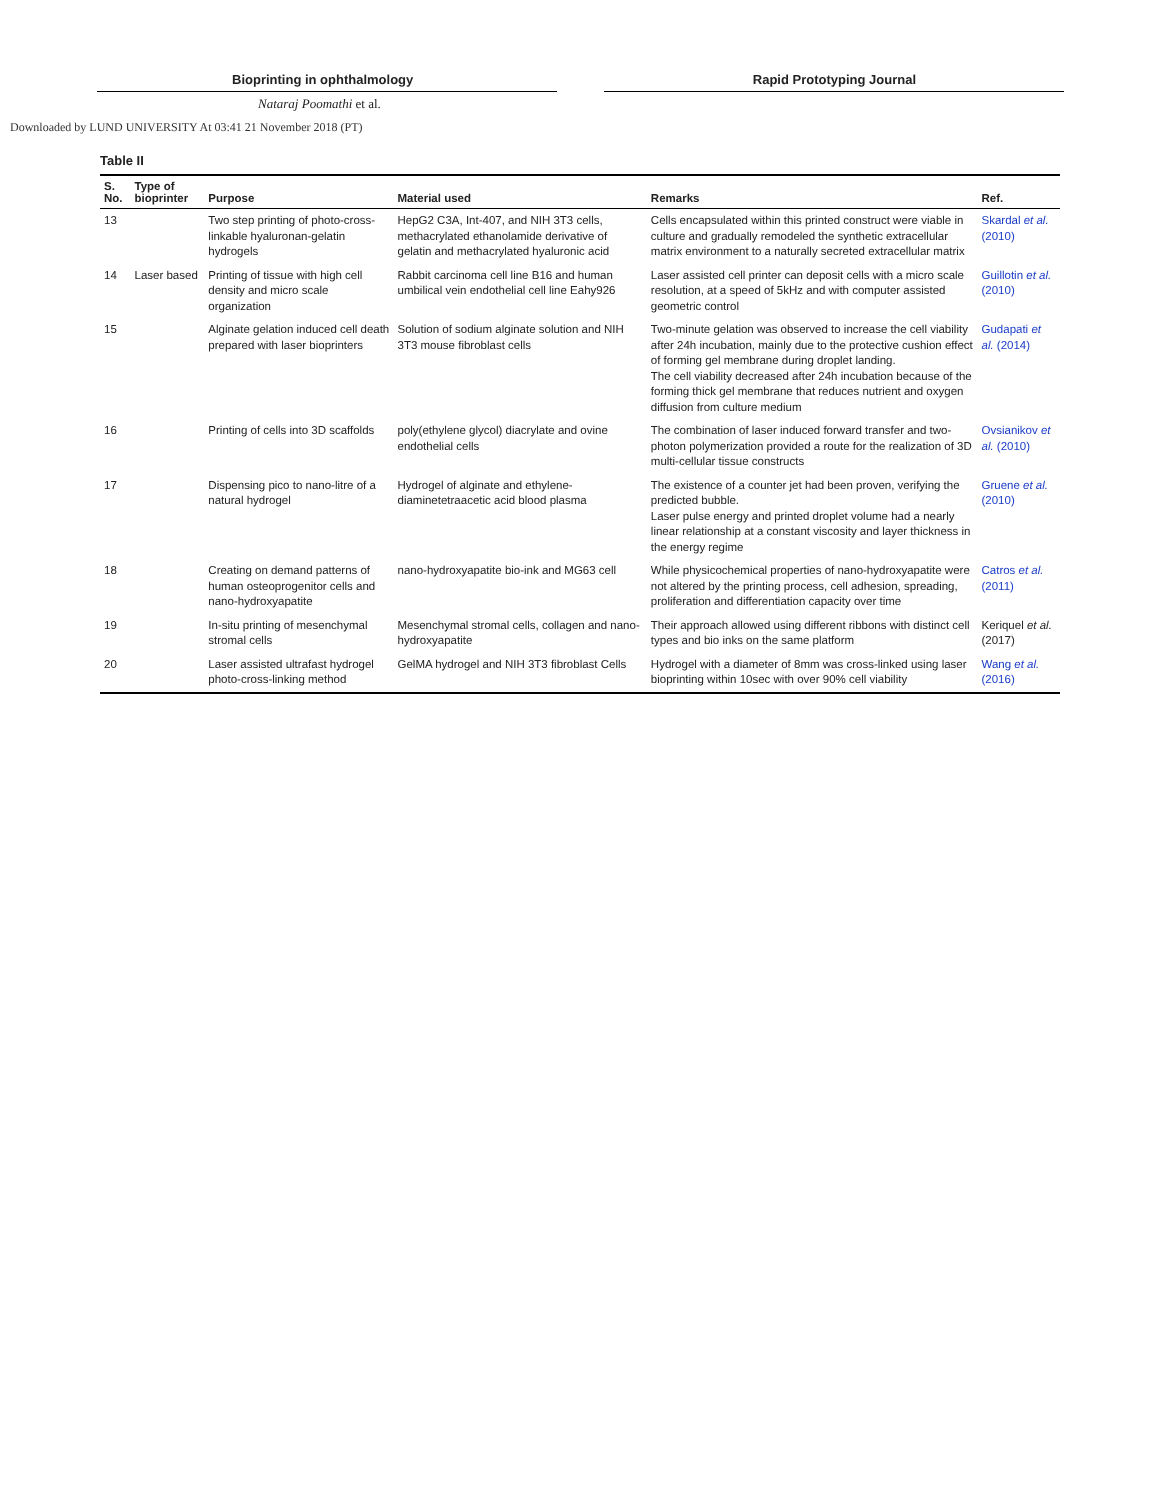Bioprinting in ophthalmology Rapid Prototyping Journal
Nataraj Poomathi et al.
Downloaded by LUND UNIVERSITY At 03:41 21 November 2018 (PT)
Table II
| S. No. | Type of bioprinter | Purpose | Material used | Remarks | Ref. |
| --- | --- | --- | --- | --- | --- |
| 13 | | Two step printing of photo-cross-linkable hyaluronan-gelatin hydrogels | HepG2 C3A, Int-407, and NIH 3T3 cells, methacrylated ethanolamide derivative of gelatin and methacrylated hyaluronic acid | Cells encapsulated within this printed construct were viable in culture and gradually remodeled the synthetic extracellular matrix environment to a naturally secreted extracellular matrix | Skardal et al. (2010) |
| 14 | Laser based | Printing of tissue with high cell density and micro scale organization | Rabbit carcinoma cell line B16 and human umbilical vein endothelial cell line Eahy926 | Laser assisted cell printer can deposit cells with a micro scale resolution, at a speed of 5kHz and with computer assisted geometric control | Guillotin et al. (2010) |
| 15 | | Alginate gelation induced cell death prepared with laser bioprinters | Solution of sodium alginate solution and NIH 3T3 mouse fibroblast cells | Two-minute gelation was observed to increase the cell viability after 24h incubation, mainly due to the protective cushion effect of forming gel membrane during droplet landing. The cell viability decreased after 24h incubation because of the forming thick gel membrane that reduces nutrient and oxygen diffusion from culture medium | Gudapati et al. (2014) |
| 16 | | Printing of cells into 3D scaffolds | poly(ethylene glycol) diacrylate and ovine endothelial cells | The combination of laser induced forward transfer and two-photon polymerization provided a route for the realization of 3D multi-cellular tissue constructs | Ovsianikov et al. (2010) |
| 17 | | Dispensing pico to nano-litre of a natural hydrogel | Hydrogel of alginate and ethylene-diaminetetraacetic acid blood plasma | The existence of a counter jet had been proven, verifying the predicted bubble. Laser pulse energy and printed droplet volume had a nearly linear relationship at a constant viscosity and layer thickness in the energy regime | Gruene et al. (2010) |
| 18 | | Creating on demand patterns of human osteoprogenitor cells and nano-hydroxyapatite | nano-hydroxyapatite bio-ink and MG63 cell | While physicochemical properties of nano-hydroxyapatite were not altered by the printing process, cell adhesion, spreading, proliferation and differentiation capacity over time | Catros et al. (2011) |
| 19 | | In-situ printing of mesenchymal stromal cells | Mesenchymal stromal cells, collagen and nano-hydroxyapatite | Their approach allowed using different ribbons with distinct cell types and bio inks on the same platform | Keriquel et al. (2017) |
| 20 | | Laser assisted ultrafast hydrogel photo-cross-linking method | GelMA hydrogel and NIH 3T3 fibroblast Cells | Hydrogel with a diameter of 8mm was cross-linked using laser bioprinting within 10sec with over 90% cell viability | Wang et al. (2016) |